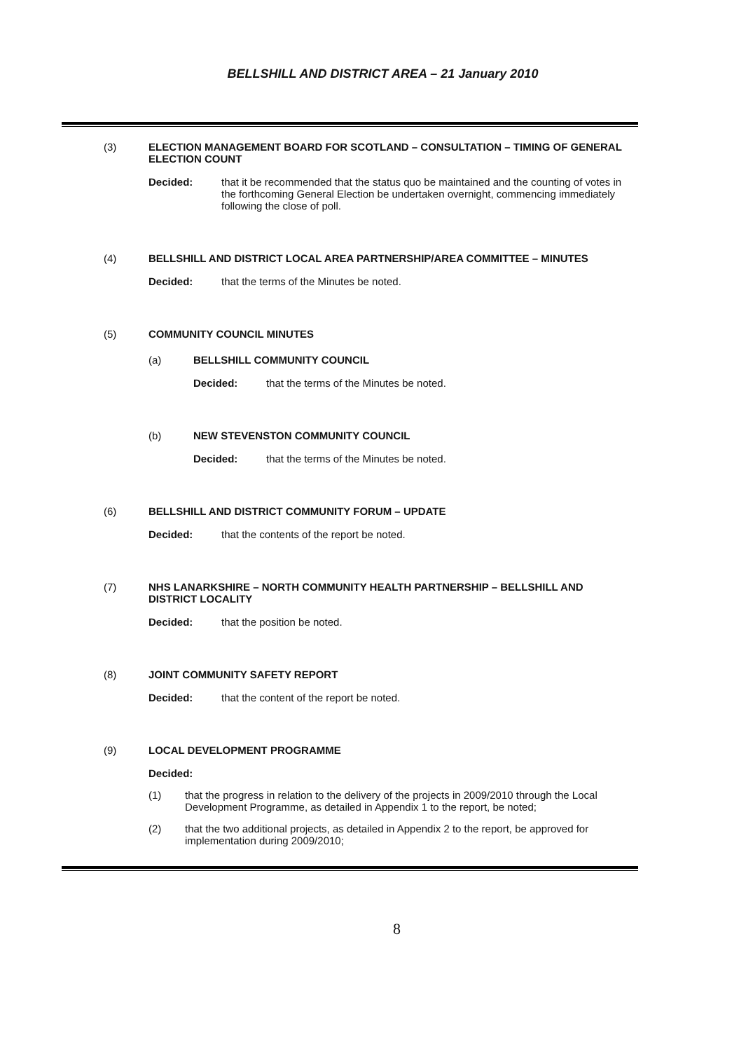BELLSHILL AND DISTRICT AREA – 21 January 2010
(3) ELECTION MANAGEMENT BOARD FOR SCOTLAND – CONSULTATION – TIMING OF GENERAL ELECTION COUNT
Decided: that it be recommended that the status quo be maintained and the counting of votes in the forthcoming General Election be undertaken overnight, commencing immediately following the close of poll.
(4) BELLSHILL AND DISTRICT LOCAL AREA PARTNERSHIP/AREA COMMITTEE – MINUTES
Decided: that the terms of the Minutes be noted.
(5) COMMUNITY COUNCIL MINUTES
(a) BELLSHILL COMMUNITY COUNCIL
Decided: that the terms of the Minutes be noted.
(b) NEW STEVENSTON COMMUNITY COUNCIL
Decided: that the terms of the Minutes be noted.
(6) BELLSHILL AND DISTRICT COMMUNITY FORUM – UPDATE
Decided: that the contents of the report be noted.
(7) NHS LANARKSHIRE – NORTH COMMUNITY HEALTH PARTNERSHIP – BELLSHILL AND DISTRICT LOCALITY
Decided: that the position be noted.
(8) JOINT COMMUNITY SAFETY REPORT
Decided: that the content of the report be noted.
(9) LOCAL DEVELOPMENT PROGRAMME
Decided:
(1) that the progress in relation to the delivery of the projects in 2009/2010 through the Local Development Programme, as detailed in Appendix 1 to the report, be noted;
(2) that the two additional projects, as detailed in Appendix 2 to the report, be approved for implementation during 2009/2010;
8